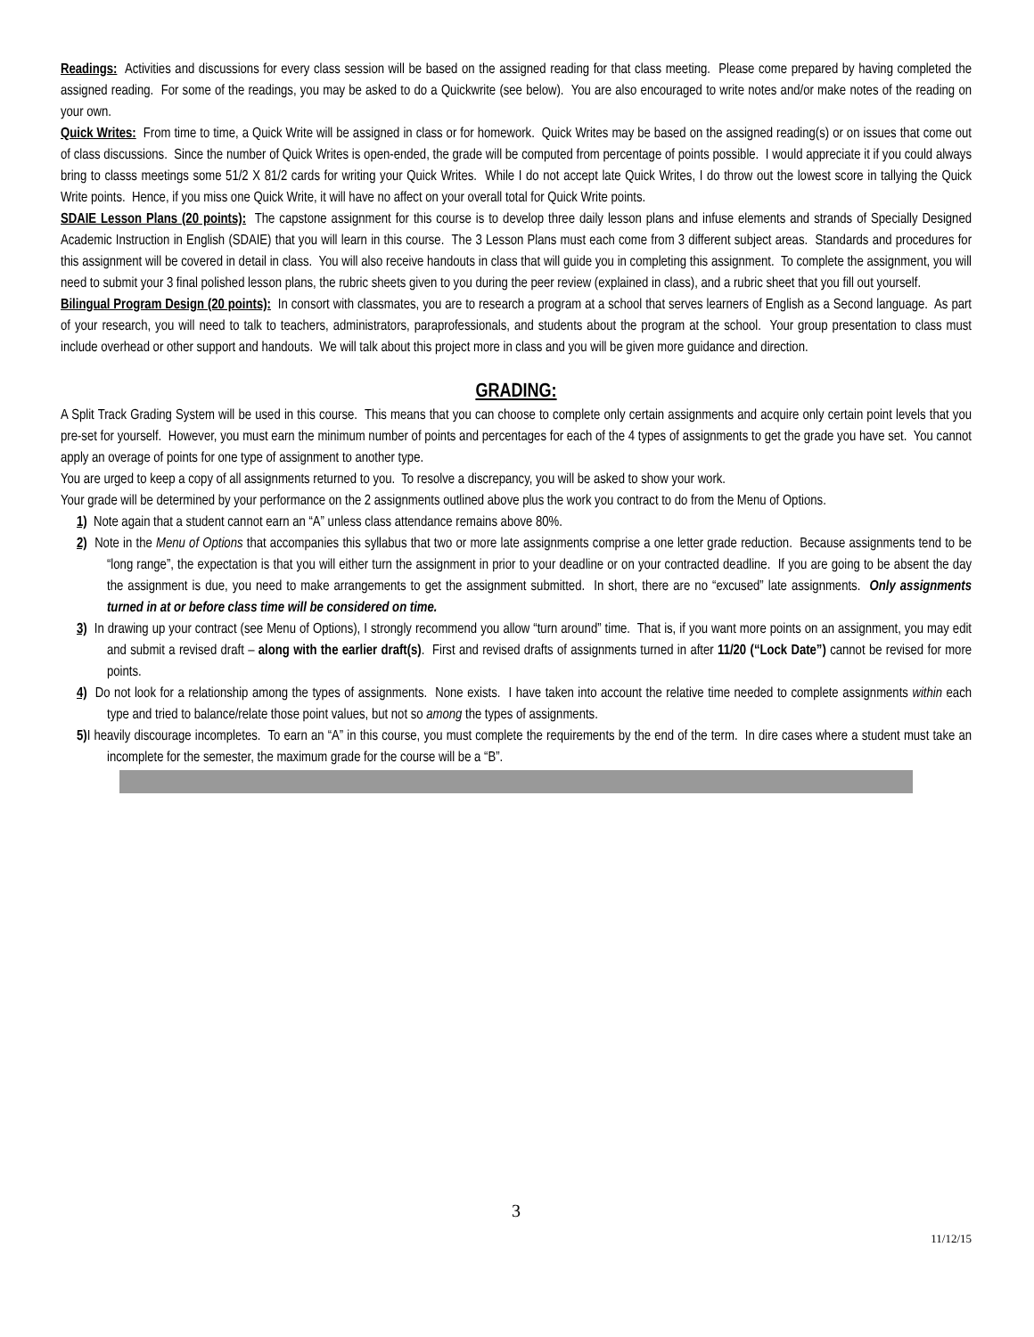Readings: Activities and discussions for every class session will be based on the assigned reading for that class meeting. Please come prepared by having completed the assigned reading. For some of the readings, you may be asked to do a Quickwrite (see below). You are also encouraged to write notes and/or make notes of the reading on your own.
Quick Writes: From time to time, a Quick Write will be assigned in class or for homework. Quick Writes may be based on the assigned reading(s) or on issues that come out of class discussions. Since the number of Quick Writes is open-ended, the grade will be computed from percentage of points possible. I would appreciate it if you could always bring to classs meetings some 51/2 X 81/2 cards for writing your Quick Writes. While I do not accept late Quick Writes, I do throw out the lowest score in tallying the Quick Write points. Hence, if you miss one Quick Write, it will have no affect on your overall total for Quick Write points.
SDAIE Lesson Plans (20 points): The capstone assignment for this course is to develop three daily lesson plans and infuse elements and strands of Specially Designed Academic Instruction in English (SDAIE) that you will learn in this course. The 3 Lesson Plans must each come from 3 different subject areas. Standards and procedures for this assignment will be covered in detail in class. You will also receive handouts in class that will guide you in completing this assignment. To complete the assignment, you will need to submit your 3 final polished lesson plans, the rubric sheets given to you during the peer review (explained in class), and a rubric sheet that you fill out yourself.
Bilingual Program Design (20 points): In consort with classmates, you are to research a program at a school that serves learners of English as a Second language. As part of your research, you will need to talk to teachers, administrators, paraprofessionals, and students about the program at the school. Your group presentation to class must include overhead or other support and handouts. We will talk about this project more in class and you will be given more guidance and direction.
GRADING:
A Split Track Grading System will be used in this course. This means that you can choose to complete only certain assignments and acquire only certain point levels that you pre-set for yourself. However, you must earn the minimum number of points and percentages for each of the 4 types of assignments to get the grade you have set. You cannot apply an overage of points for one type of assignment to another type.
You are urged to keep a copy of all assignments returned to you. To resolve a discrepancy, you will be asked to show your work.
Your grade will be determined by your performance on the 2 assignments outlined above plus the work you contract to do from the Menu of Options.
1) Note again that a student cannot earn an “A” unless class attendance remains above 80%.
2) Note in the Menu of Options that accompanies this syllabus that two or more late assignments comprise a one letter grade reduction. Because assignments tend to be “long range”, the expectation is that you will either turn the assignment in prior to your deadline or on your contracted deadline. If you are going to be absent the day the assignment is due, you need to make arrangements to get the assignment submitted. In short, there are no “excused” late assignments. Only assignments turned in at or before class time will be considered on time.
3) In drawing up your contract (see Menu of Options), I strongly recommend you allow “turn around” time. That is, if you want more points on an assignment, you may edit and submit a revised draft – along with the earlier draft(s). First and revised drafts of assignments turned in after 11/20 (“Lock Date”) cannot be revised for more points.
4) Do not look for a relationship among the types of assignments. None exists. I have taken into account the relative time needed to complete assignments within each type and tried to balance/relate those point values, but not so among the types of assignments.
5) I heavily discourage incompletes. To earn an “A” in this course, you must complete the requirements by the end of the term. In dire cases where a student must take an incomplete for the semester, the maximum grade for the course will be a “B”.
3
11/12/15